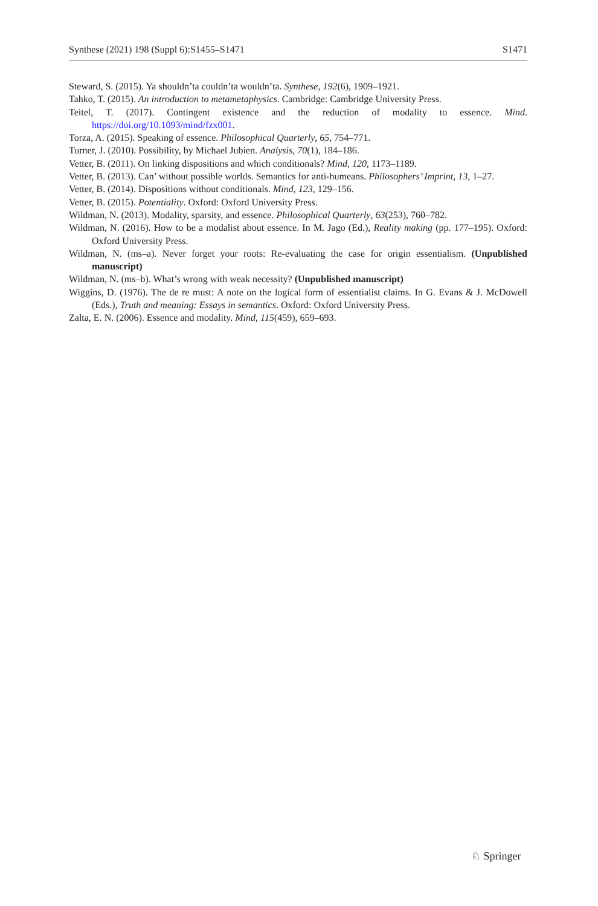Synthese (2021) 198 (Suppl 6):S1455–S1471 S1471
Steward, S. (2015). Ya shouldn’ta couldn’ta wouldn’ta. Synthese, 192(6), 1909–1921.
Tahko, T. (2015). An introduction to metametaphysics. Cambridge: Cambridge University Press.
Teitel, T. (2017). Contingent existence and the reduction of modality to essence. Mind. https://doi.org/10.1093/mind/fzx001.
Torza, A. (2015). Speaking of essence. Philosophical Quarterly, 65, 754–771.
Turner, J. (2010). Possibility, by Michael Jubien. Analysis, 70(1), 184–186.
Vetter, B. (2011). On linking dispositions and which conditionals? Mind, 120, 1173–1189.
Vetter, B. (2013). Can’ without possible worlds. Semantics for anti-humeans. Philosophers’ Imprint, 13, 1–27.
Vetter, B. (2014). Dispositions without conditionals. Mind, 123, 129–156.
Vetter, B. (2015). Potentiality. Oxford: Oxford University Press.
Wildman, N. (2013). Modality, sparsity, and essence. Philosophical Quarterly, 63(253), 760–782.
Wildman, N. (2016). How to be a modalist about essence. In M. Jago (Ed.), Reality making (pp. 177–195). Oxford: Oxford University Press.
Wildman, N. (ms–a). Never forget your roots: Re-evaluating the case for origin essentialism. (Unpublished manuscript)
Wildman, N. (ms–b). What’s wrong with weak necessity? (Unpublished manuscript)
Wiggins, D. (1976). The de re must: A note on the logical form of essentialist claims. In G. Evans & J. McDowell (Eds.), Truth and meaning: Essays in semantics. Oxford: Oxford University Press.
Zalta, E. N. (2006). Essence and modality. Mind, 115(459), 659–693.
♘ Springer